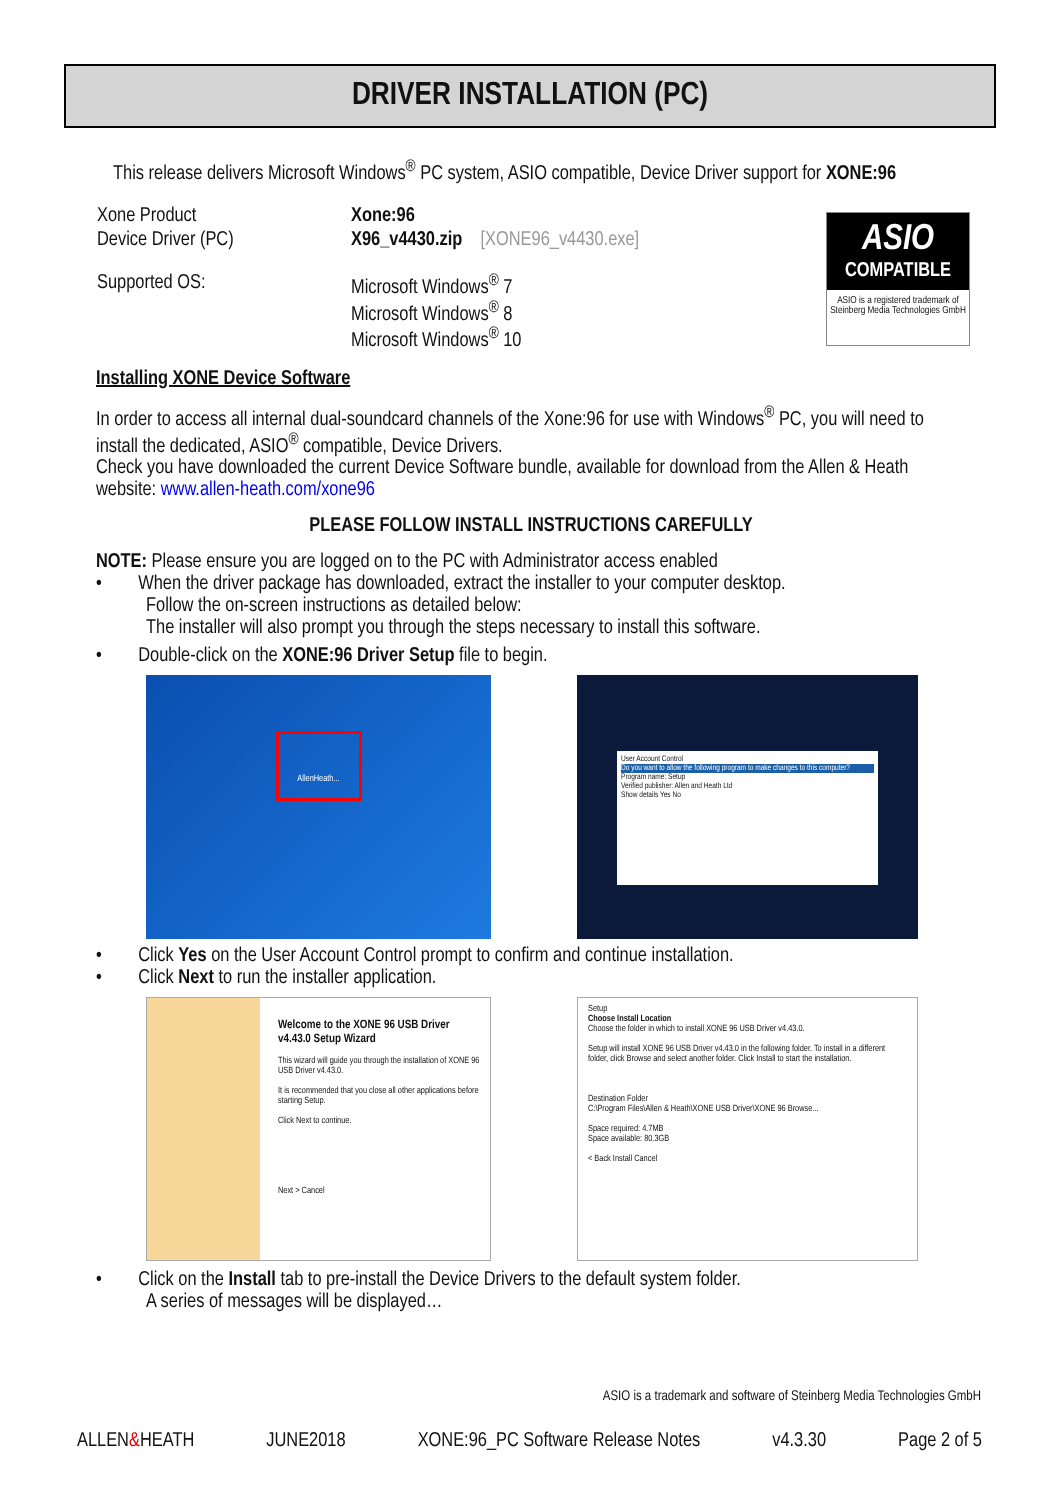DRIVER INSTALLATION (PC)
This release delivers Microsoft Windows<sup>®</sup> PC system, ASIO compatible, Device Driver support for XONE:96
| Xone Product | Xone:96 |
| Device Driver (PC) | X96_v4430.zip [XONE96_v4430.exe] |
| Supported OS: | Microsoft Windows<sup>®</sup> 7 Microsoft Windows<sup>®</sup> 8 Microsoft Windows<sup>®</sup> 10 |
ASIO
COMPATIBLE
ASIO is a registered trademark of Steinberg Media Technologies GmbH
Installing XONE Device Software
In order to access all internal dual-soundcard channels of the Xone:96 for use with Windows<sup>®</sup> PC, you will need to install the dedicated, ASIO<sup>®</sup> compatible, Device Drivers.
Check you have downloaded the current Device Software bundle, available for download from the Allen & Heath website: www.allen-heath.com/xone96
PLEASE FOLLOW INSTALL INSTRUCTIONS CAREFULLY
NOTE: Please ensure you are logged on to the PC with Administrator access enabled
• When the driver package has downloaded, extract the installer to your computer desktop.
Follow the on-screen instructions as detailed below:
The installer will also prompt you through the steps necessary to install this software.
• Double-click on the XONE:96 Driver Setup file to begin.
AllenHeath...
User Account Control
Do you want to allow the following program to make changes to this computer?
Program name: Setup
Verified publisher: Allen and Heath Ltd
Show details Yes No
• Click Yes on the User Account Control prompt to confirm and continue installation.
• Click Next to run the installer application.
Welcome to the XONE 96 USB Driver v4.43.0 Setup Wizard
This wizard will guide you through the installation of XONE 96 USB Driver v4.43.0.
It is recommended that you close all other applications before starting Setup.
Click Next to continue.
Next > Cancel
Setup
Choose Install Location
Choose the folder in which to install XONE 96 USB Driver v4.43.0.
Setup will install XONE 96 USB Driver v4.43.0 in the following folder. To install in a different folder, click Browse and select another folder. Click Install to start the installation.
Destination Folder
C:\Program Files\Allen & Heath\XONE USB Driver\XONE 96 Browse...
Space required: 4.7MB
Space available: 80.3GB
< Back Install Cancel
• Click on the Install tab to pre-install the Device Drivers to the default system folder.
A series of messages will be displayed…
ASIO is a trademark and software of Steinberg Media Technologies GmbH
ALLEN&HEATH JUNE2018 XONE:96_PC Software Release Notes v4.3.30 Page 2 of 5